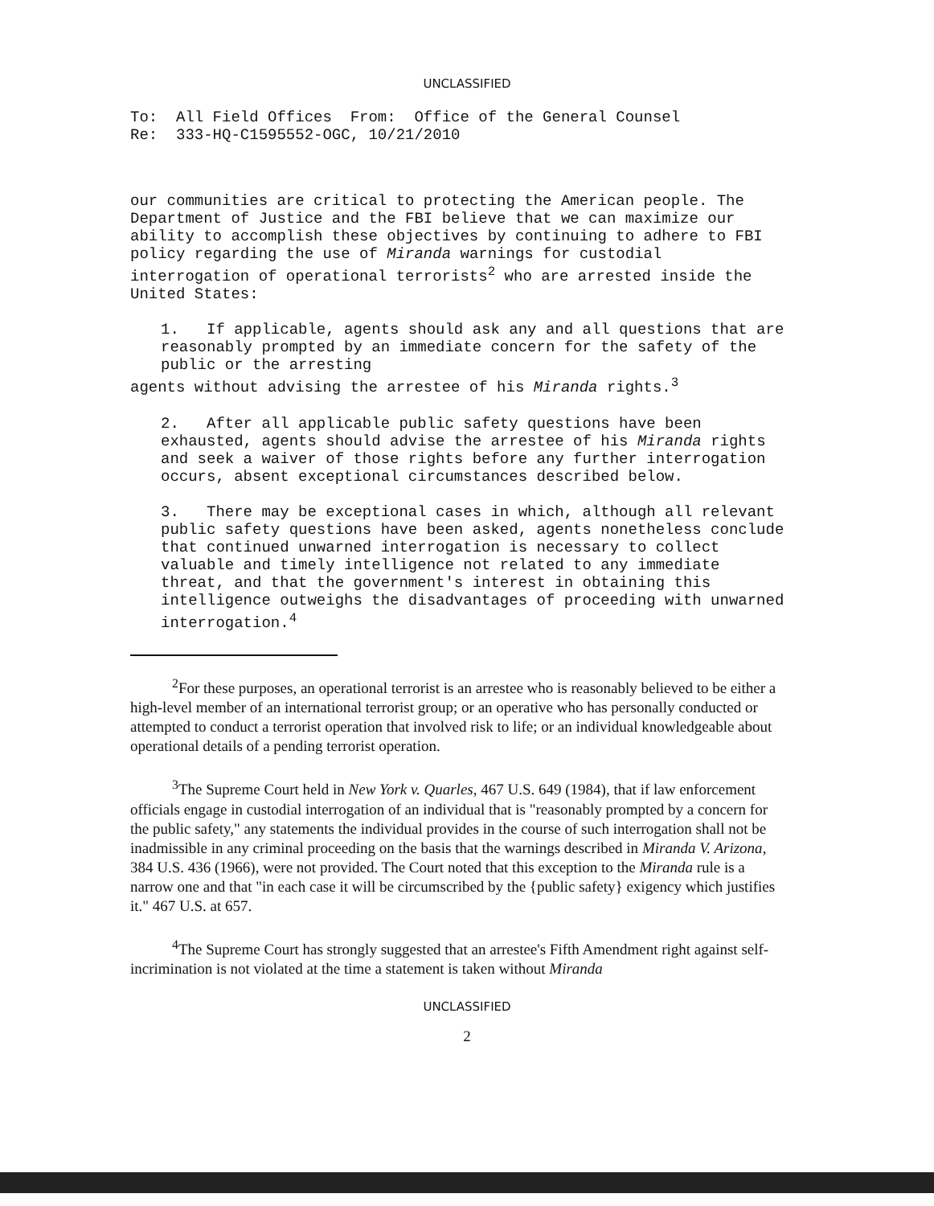UNCLASSIFIED
To: All Field Offices From: Office of the General Counsel
Re: 333-HQ-C1595552-OGC, 10/21/2010
our communities are critical to protecting the American people. The Department of Justice and the FBI believe that we can maximize our ability to accomplish these objectives by continuing to adhere to FBI policy regarding the use of Miranda warnings for custodial interrogation of operational terrorists<sup>2</sup> who are arrested inside the United States:
1. If applicable, agents should ask any and all questions that are reasonably prompted by an immediate concern for the safety of the public or the arresting
agents without advising the arrestee of his Miranda rights.<sup>3</sup>
2. After all applicable public safety questions have been exhausted, agents should advise the arrestee of his Miranda rights and seek a waiver of those rights before any further interrogation occurs, absent exceptional circumstances described below.
3. There may be exceptional cases in which, although all relevant public safety questions have been asked, agents nonetheless conclude that continued unwarned interrogation is necessary to collect valuable and timely intelligence not related to any immediate threat, and that the government's interest in obtaining this intelligence outweighs the disadvantages of proceeding with unwarned interrogation.<sup>4</sup>
<sup>2</sup> For these purposes, an operational terrorist is an arrestee who is reasonably believed to be either a high-level member of an international terrorist group; or an operative who has personally conducted or attempted to conduct a terrorist operation that involved risk to life; or an individual knowledgeable about operational details of a pending terrorist operation.
<sup>3</sup> The Supreme Court held in New York v. Quarles, 467 U.S. 649 (1984), that if law enforcement officials engage in custodial interrogation of an individual that is "reasonably prompted by a concern for the public safety," any statements the individual provides in the course of such interrogation shall not be inadmissible in any criminal proceeding on the basis that the warnings described in Miranda V. Arizona, 384 U.S. 436 (1966), were not provided. The Court noted that this exception to the Miranda rule is a narrow one and that "in each case it will be circumscribed by the {public safety} exigency which justifies it." 467 U.S. at 657.
<sup>4</sup> The Supreme Court has strongly suggested that an arrestee's Fifth Amendment right against self-incrimination is not violated at the time a statement is taken without Miranda
UNCLASSIFIED
2